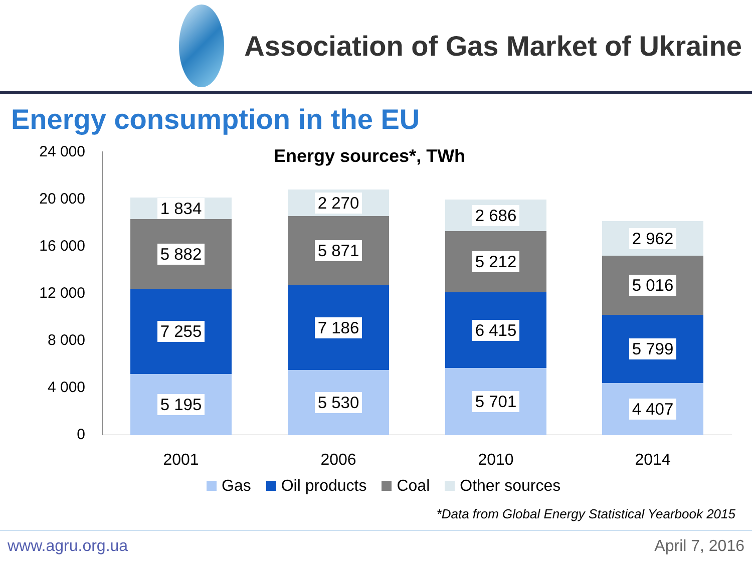Association of Gas Market of Ukraine
Energy consumption in the EU
24 000
20 000
16 000
12 000
8 000
4 000
0
Energy sources*, TWh
1 834
5 882
7 255
5 195
2 270
5 871
7 186
5 530
2 686
5 212
6 415
5 701
2 962
5 016
5 799
4 407
2001 2006 2010 2014
Gas Oil products Coal Other sources
*Data from Global Energy Statistical Yearbook 2015
www.agru.org.ua April 7, 2016